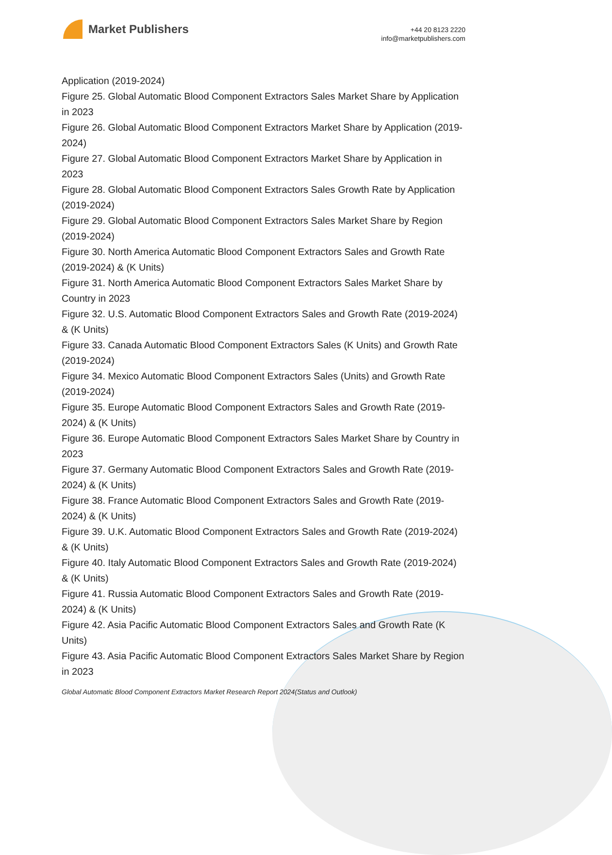Market Publishers
+44 20 8123 2220
info@marketpublishers.com
Application (2019-2024)
Figure 25. Global Automatic Blood Component Extractors Sales Market Share by Application in 2023
Figure 26. Global Automatic Blood Component Extractors Market Share by Application (2019-2024)
Figure 27. Global Automatic Blood Component Extractors Market Share by Application in 2023
Figure 28. Global Automatic Blood Component Extractors Sales Growth Rate by Application (2019-2024)
Figure 29. Global Automatic Blood Component Extractors Sales Market Share by Region (2019-2024)
Figure 30. North America Automatic Blood Component Extractors Sales and Growth Rate (2019-2024) & (K Units)
Figure 31. North America Automatic Blood Component Extractors Sales Market Share by Country in 2023
Figure 32. U.S. Automatic Blood Component Extractors Sales and Growth Rate (2019-2024) & (K Units)
Figure 33. Canada Automatic Blood Component Extractors Sales (K Units) and Growth Rate (2019-2024)
Figure 34. Mexico Automatic Blood Component Extractors Sales (Units) and Growth Rate (2019-2024)
Figure 35. Europe Automatic Blood Component Extractors Sales and Growth Rate (2019-2024) & (K Units)
Figure 36. Europe Automatic Blood Component Extractors Sales Market Share by Country in 2023
Figure 37. Germany Automatic Blood Component Extractors Sales and Growth Rate (2019-2024) & (K Units)
Figure 38. France Automatic Blood Component Extractors Sales and Growth Rate (2019-2024) & (K Units)
Figure 39. U.K. Automatic Blood Component Extractors Sales and Growth Rate (2019-2024) & (K Units)
Figure 40. Italy Automatic Blood Component Extractors Sales and Growth Rate (2019-2024) & (K Units)
Figure 41. Russia Automatic Blood Component Extractors Sales and Growth Rate (2019-2024) & (K Units)
Figure 42. Asia Pacific Automatic Blood Component Extractors Sales and Growth Rate (K Units)
Figure 43. Asia Pacific Automatic Blood Component Extractors Sales Market Share by Region in 2023
Global Automatic Blood Component Extractors Market Research Report 2024(Status and Outlook)